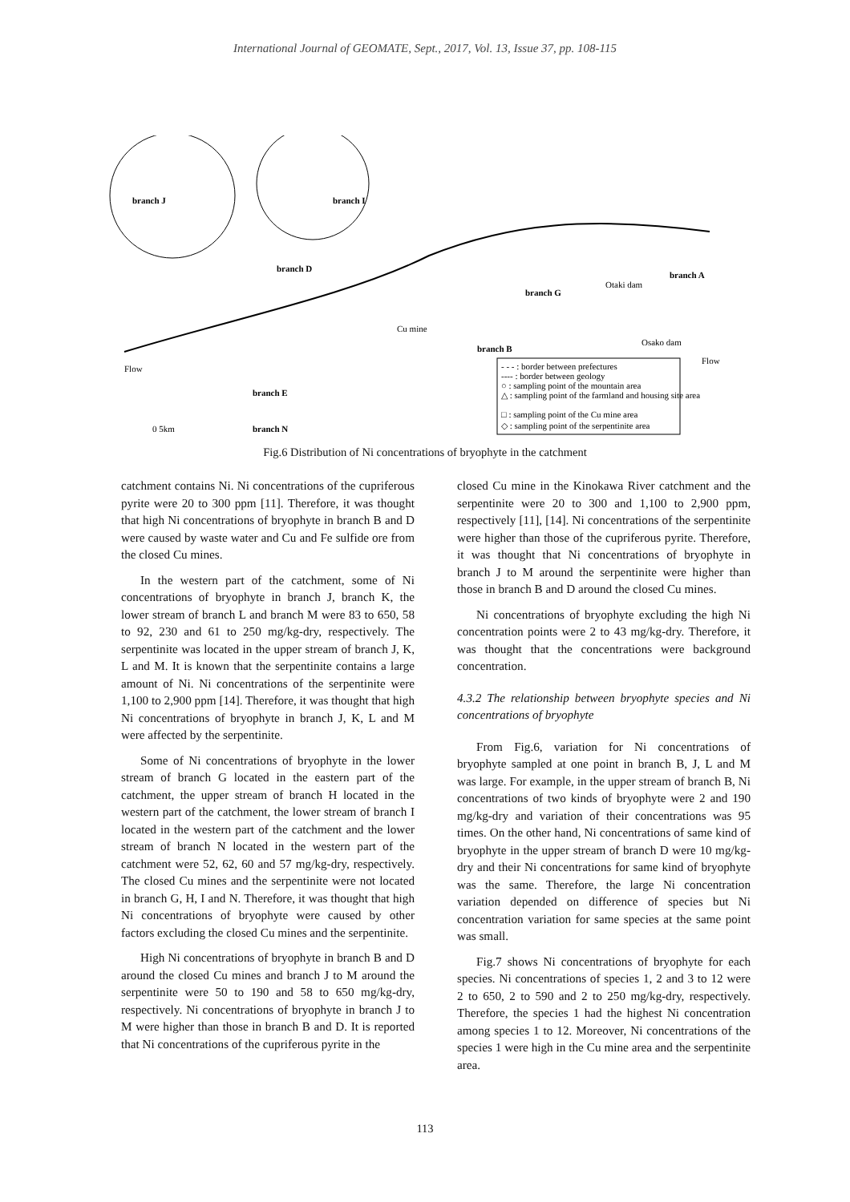International Journal of GEOMATE, Sept., 2017, Vol. 13, Issue 37, pp. 108-115
branch J
branch I
branch D
branch A
branch G
branch B
branch N
branch E
Cu mine
Otaki dam
Osako dam
- - - : border between prefectures
---- : border between geology
○ : sampling point of the mountain area
△ : sampling point of the farmland and housing site area
□ : sampling point of the Cu mine area
◇ : sampling point of the serpentinite area
Flow
Flow
0 5km
Fig.6 Distribution of Ni concentrations of bryophyte in the catchment
catchment contains Ni. Ni concentrations of the cupriferous pyrite were 20 to 300 ppm [11]. Therefore, it was thought that high Ni concentrations of bryophyte in branch B and D were caused by waste water and Cu and Fe sulfide ore from the closed Cu mines.
In the western part of the catchment, some of Ni concentrations of bryophyte in branch J, branch K, the lower stream of branch L and branch M were 83 to 650, 58 to 92, 230 and 61 to 250 mg/kg-dry, respectively. The serpentinite was located in the upper stream of branch J, K, L and M. It is known that the serpentinite contains a large amount of Ni. Ni concentrations of the serpentinite were 1,100 to 2,900 ppm [14]. Therefore, it was thought that high Ni concentrations of bryophyte in branch J, K, L and M were affected by the serpentinite.
Some of Ni concentrations of bryophyte in the lower stream of branch G located in the eastern part of the catchment, the upper stream of branch H located in the western part of the catchment, the lower stream of branch I located in the western part of the catchment and the lower stream of branch N located in the western part of the catchment were 52, 62, 60 and 57 mg/kg-dry, respectively. The closed Cu mines and the serpentinite were not located in branch G, H, I and N. Therefore, it was thought that high Ni concentrations of bryophyte were caused by other factors excluding the closed Cu mines and the serpentinite.
High Ni concentrations of bryophyte in branch B and D around the closed Cu mines and branch J to M around the serpentinite were 50 to 190 and 58 to 650 mg/kg-dry, respectively. Ni concentrations of bryophyte in branch J to M were higher than those in branch B and D. It is reported that Ni concentrations of the cupriferous pyrite in the
closed Cu mine in the Kinokawa River catchment and the serpentinite were 20 to 300 and 1,100 to 2,900 ppm, respectively [11], [14]. Ni concentrations of the serpentinite were higher than those of the cupriferous pyrite. Therefore, it was thought that Ni concentrations of bryophyte in branch J to M around the serpentinite were higher than those in branch B and D around the closed Cu mines.
Ni concentrations of bryophyte excluding the high Ni concentration points were 2 to 43 mg/kg-dry. Therefore, it was thought that the concentrations were background concentration.
4.3.2 The relationship between bryophyte species and Ni concentrations of bryophyte
From Fig.6, variation for Ni concentrations of bryophyte sampled at one point in branch B, J, L and M was large. For example, in the upper stream of branch B, Ni concentrations of two kinds of bryophyte were 2 and 190 mg/kg-dry and variation of their concentrations was 95 times. On the other hand, Ni concentrations of same kind of bryophyte in the upper stream of branch D were 10 mg/kg-dry and their Ni concentrations for same kind of bryophyte was the same. Therefore, the large Ni concentration variation depended on difference of species but Ni concentration variation for same species at the same point was small.
Fig.7 shows Ni concentrations of bryophyte for each species. Ni concentrations of species 1, 2 and 3 to 12 were 2 to 650, 2 to 590 and 2 to 250 mg/kg-dry, respectively. Therefore, the species 1 had the highest Ni concentration among species 1 to 12. Moreover, Ni concentrations of the species 1 were high in the Cu mine area and the serpentinite area.
113